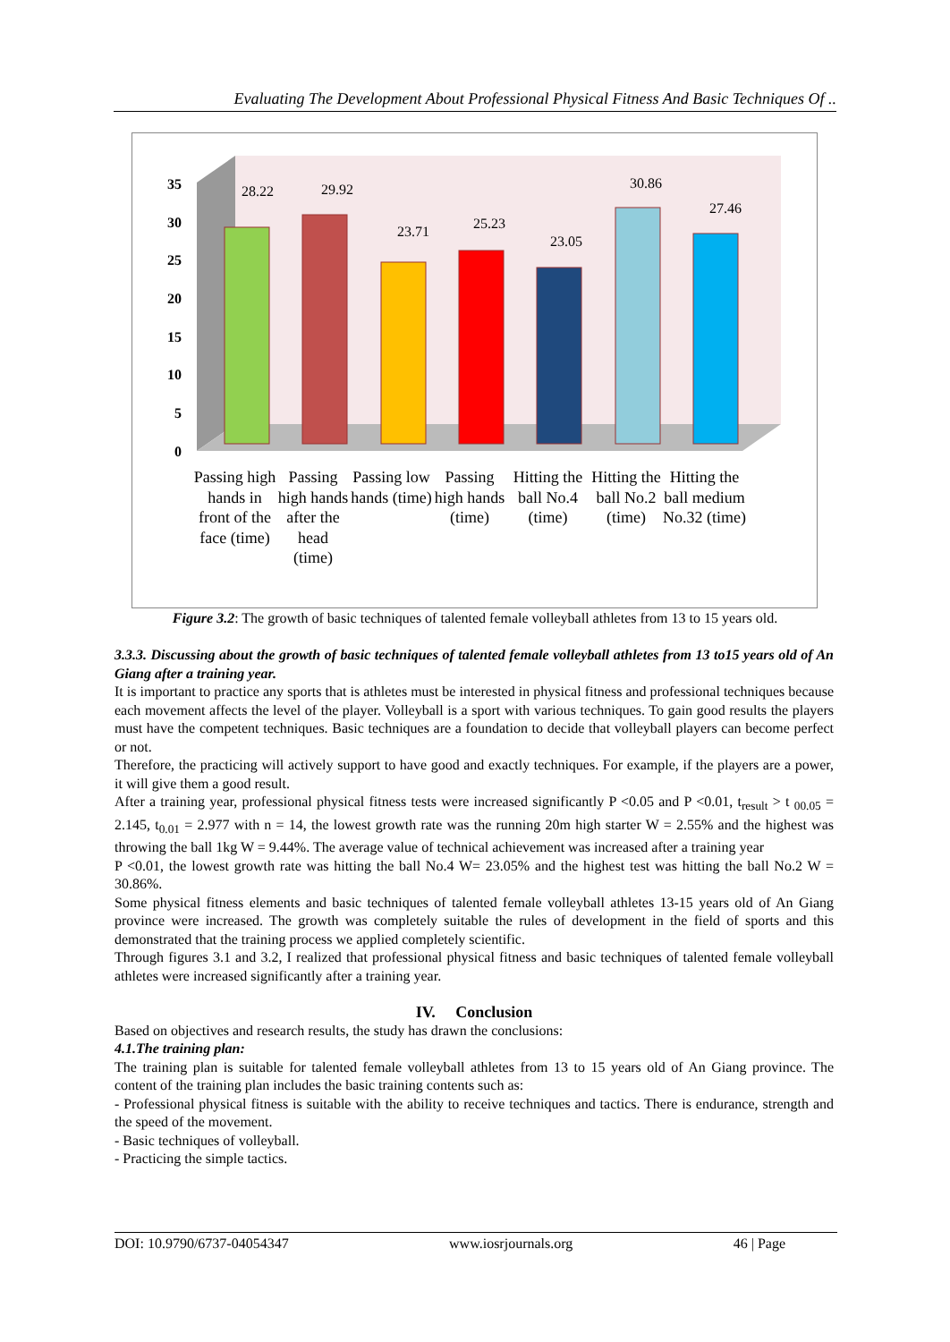Evaluating The Development About Professional Physical Fitness And Basic Techniques Of ..
35
30
25
20
15
10
5
0
28.22
29.92
23.71
25.23
23.05
30.86
27.46
Passing high hands in front of the face (time)
Passing high hands after the head (time)
Passing low hands (time)
Passing high hands (time)
Hitting the ball No.4 (time)
Hitting the ball No.2 (time)
Hitting the ball medium No.32 (time)
Figure 3.2: The growth of basic techniques of talented female volleyball athletes from 13 to 15 years old.
3.3.3. Discussing about the growth of basic techniques of talented female volleyball athletes from 13 to15 years old of An Giang after a training year.
It is important to practice any sports that is athletes must be interested in physical fitness and professional techniques because each movement affects the level of the player. Volleyball is a sport with various techniques. To gain good results the players must have the competent techniques. Basic techniques are a foundation to decide that volleyball players can become perfect or not.
Therefore, the practicing will actively support to have good and exactly techniques. For example, if the players are a power, it will give them a good result.
After a training year, professional physical fitness tests were increased significantly P <0.05 and P <0.01, t<sub>result</sub> > t <sub>00.05</sub> = 2.145, t<sub>0.01</sub> = 2.977 with n = 14, the lowest growth rate was the running 20m high starter W = 2.55% and the highest was throwing the ball 1kg W = 9.44%. The average value of technical achievement was increased after a training year
P <0.01, the lowest growth rate was hitting the ball No.4 W= 23.05% and the highest test was hitting the ball No.2 W = 30.86%.
Some physical fitness elements and basic techniques of talented female volleyball athletes 13-15 years old of An Giang province were increased. The growth was completely suitable the rules of development in the field of sports and this demonstrated that the training process we applied completely scientific.
Through figures 3.1 and 3.2, I realized that professional physical fitness and basic techniques of talented female volleyball athletes were increased significantly after a training year.
IV. Conclusion
Based on objectives and research results, the study has drawn the conclusions:
4.1.The training plan:
The training plan is suitable for talented female volleyball athletes from 13 to 15 years old of An Giang province. The content of the training plan includes the basic training contents such as:
- Professional physical fitness is suitable with the ability to receive techniques and tactics. There is endurance, strength and the speed of the movement.
- Basic techniques of volleyball.
- Practicing the simple tactics.
DOI: 10.9790/6737-04054347 www.iosrjournals.org 46 | Page